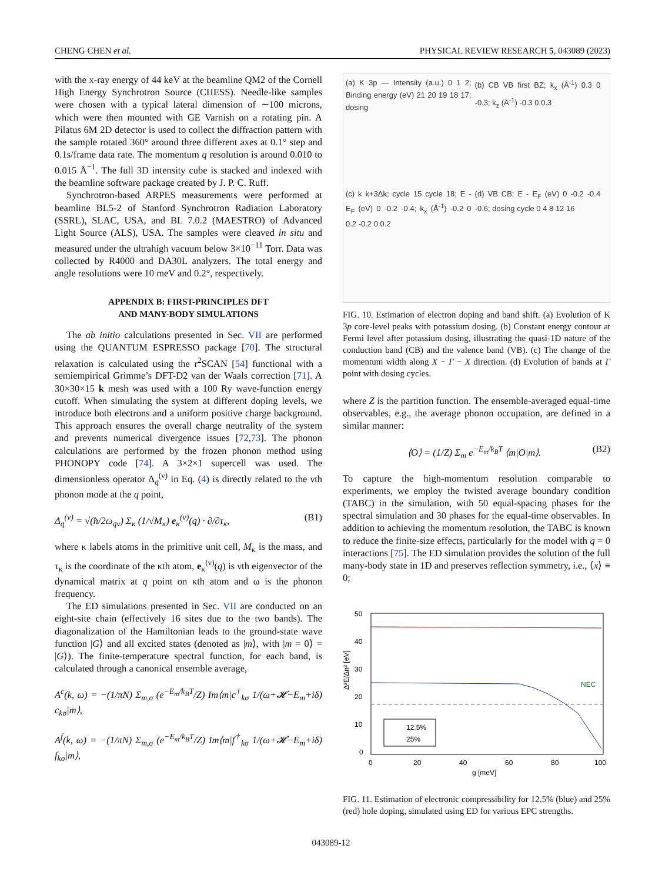CHENG CHEN et al. PHYSICAL REVIEW RESEARCH 5, 043089 (2023)
with the x-ray energy of 44 keV at the beamline QM2 of the Cornell High Energy Synchrotron Source (CHESS). Needle-like samples were chosen with a typical lateral dimension of ∼100 microns, which were then mounted with GE Varnish on a rotating pin. A Pilatus 6M 2D detector is used to collect the diffraction pattern with the sample rotated 360° around three different axes at 0.1° step and 0.1s/frame data rate. The momentum q resolution is around 0.010 to 0.015 Å<sup>−1</sup>. The full 3D intensity cube is stacked and indexed with the beamline software package created by J. P. C. Ruff.
Synchrotron-based ARPES measurements were performed at beamline BL5-2 of Stanford Synchrotron Radiation Laboratory (SSRL), SLAC, USA, and BL 7.0.2 (MAESTRO) of Advanced Light Source (ALS), USA. The samples were cleaved in situ and measured under the ultrahigh vacuum below 3×10<sup>−11</sup> Torr. Data was collected by R4000 and DA30L analyzers. The total energy and angle resolutions were 10 meV and 0.2°, respectively.
APPENDIX B: FIRST-PRINCIPLES DFT
AND MANY-BODY SIMULATIONS
The ab initio calculations presented in Sec. VII are performed using the QUANTUM ESPRESSO package [70]. The structural relaxation is calculated using the r<sup>2</sup>SCAN [54] functional with a semiempirical Grimme’s DFT-D2 van der Waals correction [71]. A 30×30×15 k mesh was used with a 100 Ry wave-function energy cutoff. When simulating the system at different doping levels, we introduce both electrons and a uniform positive charge background. This approach ensures the overall charge neutrality of the system and prevents numerical divergence issues [72,73]. The phonon calculations are performed by the frozen phonon method using PHONOPY code [74]. A 3×2×1 supercell was used. The dimensionless operator Δ<sub>q</sub><sup>(ν)</sup> in Eq. (4) is directly related to the νth phonon mode at the q point,
Δ<sub>q</sub><sup>(ν)</sup> = √(ħ/2ω<sub>qν</sub>) Σ<sub>κ</sub> (1/√M<sub>κ</sub>) e<sub>κ</sub><sup>(ν)</sup>(q) · ∂/∂τ<sub>κ</sub>, (B1)
where κ labels atoms in the primitive unit cell, M<sub>κ</sub> is the mass, and τ<sub>κ</sub> is the coordinate of the κth atom, e<sub>κ</sub><sup>(ν)</sup>(q) is νth eigenvector of the dynamical matrix at q point on κth atom and ω is the phonon frequency.
The ED simulations presented in Sec. VII are conducted on an eight-site chain (effectively 16 sites due to the two bands). The diagonalization of the Hamiltonian leads to the ground-state wave function |G⟩ and all excited states (denoted as |m⟩, with |m = 0⟩ = |G⟩). The finite-temperature spectral function, for each band, is calculated through a canonical ensemble average,
A<sup>c</sup>(k, ω) = −(1/πN) Σ<sub>m,σ</sub> (e<sup>−E<sub>m</sub>/k<sub>B</sub>T</sup>/Z) Im⟨m|c<sup>†</sup><sub>kσ</sub> 1/(ω+𝓗−E<sub>m</sub>+iδ) c<sub>kσ</sub>|m⟩,
A<sup>f</sup>(k, ω) = −(1/πN) Σ<sub>m,σ</sub> (e<sup>−E<sub>m</sub>/k<sub>B</sub>T</sup>/Z) Im⟨m|f<sup>†</sup><sub>kσ</sub> 1/(ω+𝓗−E<sub>m</sub>+iδ) f<sub>kσ</sub>|m⟩,
(a) K 3p — Intensity (a.u.) 0 1 2; Binding energy (eV) 21 20 19 18 17; dosing
(b) CB VB first BZ; k<sub>x</sub> (Å<sup>-1</sup>) 0.3 0 -0.3; k<sub>z</sub> (Å<sup>-1</sup>) -0.3 0 0.3
(c) k k+3Δk; cycle 15 cycle 18; E - E<sub>F</sub> (eV) 0 -0.2 -0.4; k<sub>x</sub> (Å<sup>-1</sup>) -0.2 0 0.2 -0.2 0 0.2
(d) VB CB; E - E<sub>F</sub> (eV) 0 -0.2 -0.4 -0.6; dosing cycle 0 4 8 12 16
FIG. 10. Estimation of electron doping and band shift. (a) Evolution of K 3p core-level peaks with potassium dosing. (b) Constant energy contour at Fermi level after potassium dosing, illustrating the quasi-1D nature of the conduction band (CB) and the valence band (VB). (c) The change of the momentum width along X − Γ − X direction. (d) Evolution of bands at Γ point with dosing cycles.
where Z is the partition function. The ensemble-averaged equal-time observables, e.g., the average phonon occupation, are defined in a similar manner:
⟨O⟩ = (1/Z) Σ<sub>m</sub> e<sup>−E<sub>m</sub>/k<sub>B</sub>T</sup> ⟨m|O|m⟩. (B2)
To capture the high-momentum resolution comparable to experiments, we employ the twisted average boundary condition (TABC) in the simulation, with 50 equal-spacing phases for the spectral simulation and 30 phases for the equal-time observables. In addition to achieving the momentum resolution, the TABC is known to reduce the finite-size effects, particularly for the model with q = 0 interactions [75]. The ED simulation provides the solution of the full many-body state in 1D and preserves reflection symmetry, i.e., ⟨x⟩ ≡ 0;
50
40
30
20
10
0
NEC
0
20
40
60
80
100
g [meV]
12.5%
25%
Δ²E/Δn² [eV]
FIG. 11. Estimation of electronic compressibility for 12.5% (blue) and 25% (red) hole doping, simulated using ED for various EPC strengths.
043089-12